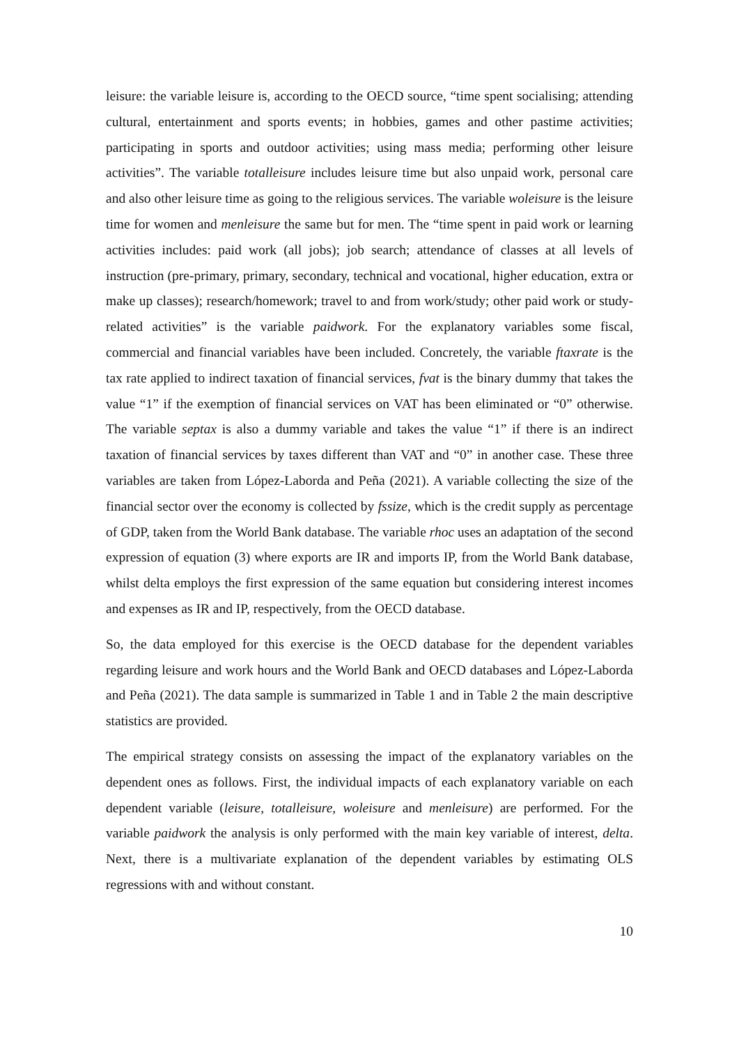leisure: the variable leisure is, according to the OECD source, “time spent socialising; attending cultural, entertainment and sports events; in hobbies, games and other pastime activities; participating in sports and outdoor activities; using mass media; performing other leisure activities”. The variable totalleisure includes leisure time but also unpaid work, personal care and also other leisure time as going to the religious services. The variable woleisure is the leisure time for women and menleisure the same but for men. The “time spent in paid work or learning activities includes: paid work (all jobs); job search; attendance of classes at all levels of instruction (pre-primary, primary, secondary, technical and vocational, higher education, extra or make up classes); research/homework; travel to and from work/study; other paid work or study-related activities” is the variable paidwork. For the explanatory variables some fiscal, commercial and financial variables have been included. Concretely, the variable ftaxrate is the tax rate applied to indirect taxation of financial services, fvat is the binary dummy that takes the value “1” if the exemption of financial services on VAT has been eliminated or “0” otherwise. The variable septax is also a dummy variable and takes the value “1” if there is an indirect taxation of financial services by taxes different than VAT and “0” in another case. These three variables are taken from López-Laborda and Peña (2021). A variable collecting the size of the financial sector over the economy is collected by fssize, which is the credit supply as percentage of GDP, taken from the World Bank database. The variable rhoc uses an adaptation of the second expression of equation (3) where exports are IR and imports IP, from the World Bank database, whilst delta employs the first expression of the same equation but considering interest incomes and expenses as IR and IP, respectively, from the OECD database.
So, the data employed for this exercise is the OECD database for the dependent variables regarding leisure and work hours and the World Bank and OECD databases and López-Laborda and Peña (2021). The data sample is summarized in Table 1 and in Table 2 the main descriptive statistics are provided.
The empirical strategy consists on assessing the impact of the explanatory variables on the dependent ones as follows. First, the individual impacts of each explanatory variable on each dependent variable (leisure, totalleisure, woleisure and menleisure) are performed. For the variable paidwork the analysis is only performed with the main key variable of interest, delta. Next, there is a multivariate explanation of the dependent variables by estimating OLS regressions with and without constant.
10